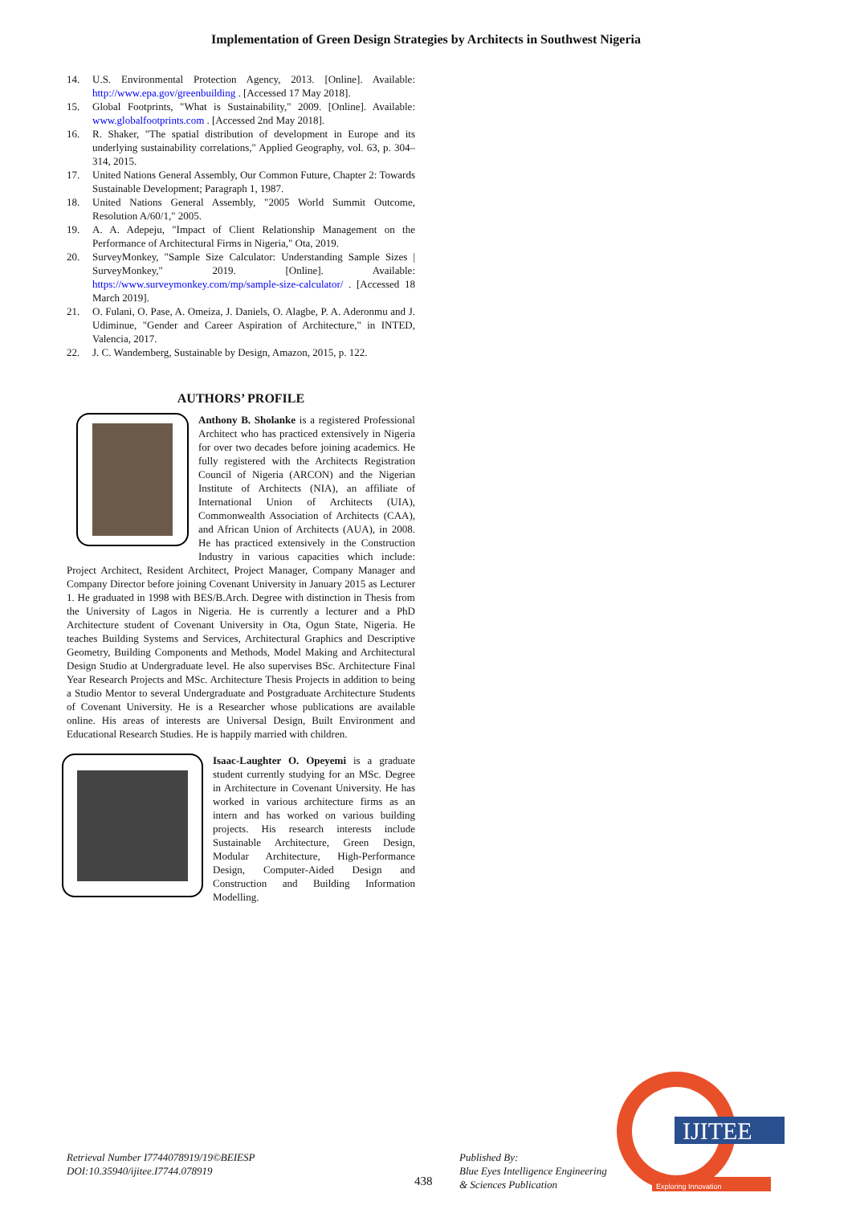Implementation of Green Design Strategies by Architects in Southwest Nigeria
14. U.S. Environmental Protection Agency, 2013. [Online]. Available: http://www.epa.gov/greenbuilding . [Accessed 17 May 2018].
15. Global Footprints, "What is Sustainability," 2009. [Online]. Available: www.globalfootprints.com . [Accessed 2nd May 2018].
16. R. Shaker, "The spatial distribution of development in Europe and its underlying sustainability correlations," Applied Geography, vol. 63, p. 304–314, 2015.
17. United Nations General Assembly, Our Common Future, Chapter 2: Towards Sustainable Development; Paragraph 1, 1987.
18. United Nations General Assembly, "2005 World Summit Outcome, Resolution A/60/1," 2005.
19. A. A. Adepeju, "Impact of Client Relationship Management on the Performance of Architectural Firms in Nigeria," Ota, 2019.
20. SurveyMonkey, "Sample Size Calculator: Understanding Sample Sizes | SurveyMonkey," 2019. [Online]. Available: https://www.surveymonkey.com/mp/sample-size-calculator/ . [Accessed 18 March 2019].
21. O. Fulani, O. Pase, A. Omeiza, J. Daniels, O. Alagbe, P. A. Aderonmu and J. Udiminue, "Gender and Career Aspiration of Architecture," in INTED, Valencia, 2017.
22. J. C. Wandemberg, Sustainable by Design, Amazon, 2015, p. 122.
AUTHORS’ PROFILE
Anthony B. Sholanke is a registered Professional Architect who has practiced extensively in Nigeria for over two decades before joining academics. He fully registered with the Architects Registration Council of Nigeria (ARCON) and the Nigerian Institute of Architects (NIA), an affiliate of International Union of Architects (UIA), Commonwealth Association of Architects (CAA), and African Union of Architects (AUA), in 2008. He has practiced extensively in the Construction Industry in various capacities which include: Project Architect, Resident Architect, Project Manager, Company Manager and Company Director before joining Covenant University in January 2015 as Lecturer 1. He graduated in 1998 with BES/B.Arch. Degree with distinction in Thesis from the University of Lagos in Nigeria. He is currently a lecturer and a PhD Architecture student of Covenant University in Ota, Ogun State, Nigeria. He teaches Building Systems and Services, Architectural Graphics and Descriptive Geometry, Building Components and Methods, Model Making and Architectural Design Studio at Undergraduate level. He also supervises BSc. Architecture Final Year Research Projects and MSc. Architecture Thesis Projects in addition to being a Studio Mentor to several Undergraduate and Postgraduate Architecture Students of Covenant University. He is a Researcher whose publications are available online. His areas of interests are Universal Design, Built Environment and Educational Research Studies. He is happily married with children.
Isaac-Laughter O. Opeyemi is a graduate student currently studying for an MSc. Degree in Architecture in Covenant University. He has worked in various architecture firms as an intern and has worked on various building projects. His research interests include Sustainable Architecture, Green Design, Modular Architecture, High-Performance Design, Computer-Aided Design and Construction and Building Information Modelling.
Retrieval Number I7744078919/19©BEIESP
DOI:10.35940/ijitee.I7744.078919
438
Published By:
Blue Eyes Intelligence Engineering
& Sciences Publication
IJITEE
Exploring Innovation